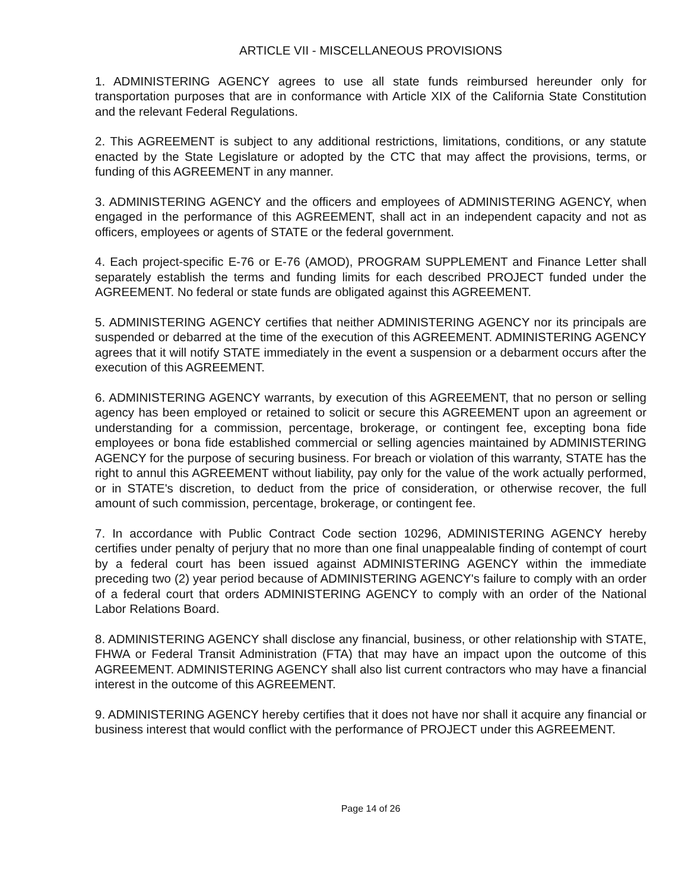ARTICLE VII - MISCELLANEOUS PROVISIONS
1. ADMINISTERING AGENCY agrees to use all state funds reimbursed hereunder only for transportation purposes that are in conformance with Article XIX of the California State Constitution and the relevant Federal Regulations.
2. This AGREEMENT is subject to any additional restrictions, limitations, conditions, or any statute enacted by the State Legislature or adopted by the CTC that may affect the provisions, terms, or funding of this AGREEMENT in any manner.
3. ADMINISTERING AGENCY and the officers and employees of ADMINISTERING AGENCY, when engaged in the performance of this AGREEMENT, shall act in an independent capacity and not as officers, employees or agents of STATE or the federal government.
4. Each project-specific E-76 or E-76 (AMOD), PROGRAM SUPPLEMENT and Finance Letter shall separately establish the terms and funding limits for each described PROJECT funded under the AGREEMENT. No federal or state funds are obligated against this AGREEMENT.
5. ADMINISTERING AGENCY certifies that neither ADMINISTERING AGENCY nor its principals are suspended or debarred at the time of the execution of this AGREEMENT. ADMINISTERING AGENCY agrees that it will notify STATE immediately in the event a suspension or a debarment occurs after the execution of this AGREEMENT.
6. ADMINISTERING AGENCY warrants, by execution of this AGREEMENT, that no person or selling agency has been employed or retained to solicit or secure this AGREEMENT upon an agreement or understanding for a commission, percentage, brokerage, or contingent fee, excepting bona fide employees or bona fide established commercial or selling agencies maintained by ADMINISTERING AGENCY for the purpose of securing business. For breach or violation of this warranty, STATE has the right to annul this AGREEMENT without liability, pay only for the value of the work actually performed, or in STATE's discretion, to deduct from the price of consideration, or otherwise recover, the full amount of such commission, percentage, brokerage, or contingent fee.
7. In accordance with Public Contract Code section 10296, ADMINISTERING AGENCY hereby certifies under penalty of perjury that no more than one final unappealable finding of contempt of court by a federal court has been issued against ADMINISTERING AGENCY within the immediate preceding two (2) year period because of ADMINISTERING AGENCY's failure to comply with an order of a federal court that orders ADMINISTERING AGENCY to comply with an order of the National Labor Relations Board.
8. ADMINISTERING AGENCY shall disclose any financial, business, or other relationship with STATE, FHWA or Federal Transit Administration (FTA) that may have an impact upon the outcome of this AGREEMENT. ADMINISTERING AGENCY shall also list current contractors who may have a financial interest in the outcome of this AGREEMENT.
9. ADMINISTERING AGENCY hereby certifies that it does not have nor shall it acquire any financial or business interest that would conflict with the performance of PROJECT under this AGREEMENT.
Page 14 of 26